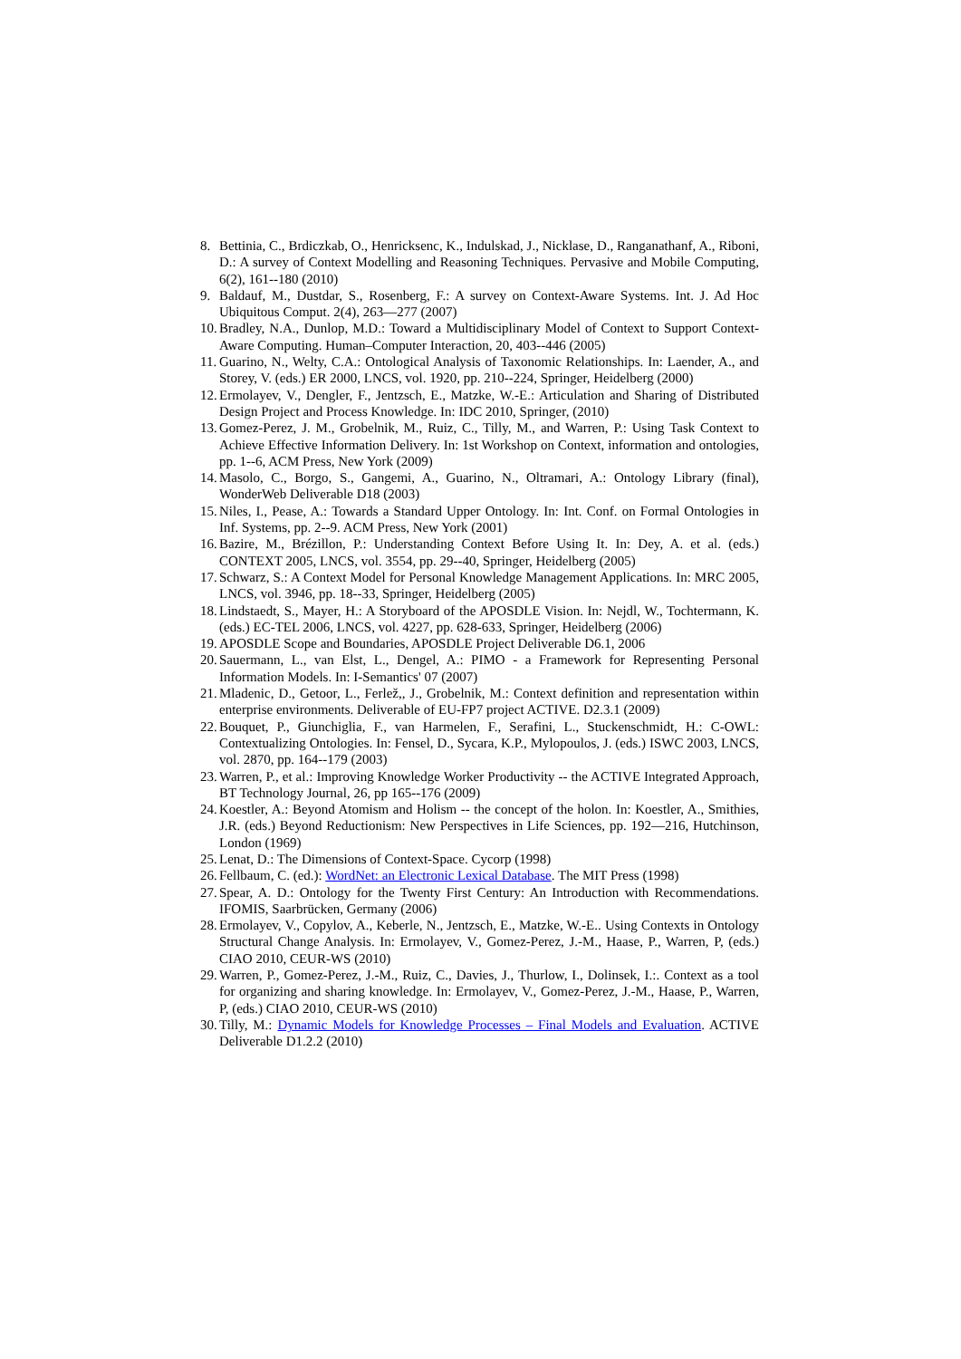8. Bettinia, C., Brdiczkab, O., Henricksenc, K., Indulskad, J., Nicklase, D., Ranganathanf, A., Riboni, D.: A survey of Context Modelling and Reasoning Techniques. Pervasive and Mobile Computing, 6(2), 161--180 (2010)
9. Baldauf, M., Dustdar, S., Rosenberg, F.: A survey on Context-Aware Systems. Int. J. Ad Hoc Ubiquitous Comput. 2(4), 263—277 (2007)
10. Bradley, N.A., Dunlop, M.D.: Toward a Multidisciplinary Model of Context to Support Context-Aware Computing. Human–Computer Interaction, 20, 403--446 (2005)
11. Guarino, N., Welty, C.A.: Ontological Analysis of Taxonomic Relationships. In: Laender, A., and Storey, V. (eds.) ER 2000, LNCS, vol. 1920, pp. 210--224, Springer, Heidelberg (2000)
12. Ermolayev, V., Dengler, F., Jentzsch, E., Matzke, W.-E.: Articulation and Sharing of Distributed Design Project and Process Knowledge. In: IDC 2010, Springer, (2010)
13. Gomez-Perez, J. M., Grobelnik, M., Ruiz, C., Tilly, M., and Warren, P.: Using Task Context to Achieve Effective Information Delivery. In: 1st Workshop on Context, information and ontologies, pp. 1--6, ACM Press, New York (2009)
14. Masolo, C., Borgo, S., Gangemi, A., Guarino, N., Oltramari, A.: Ontology Library (final), WonderWeb Deliverable D18 (2003)
15. Niles, I., Pease, A.: Towards a Standard Upper Ontology. In: Int. Conf. on Formal Ontologies in Inf. Systems, pp. 2--9. ACM Press, New York (2001)
16. Bazire, M., Brézillon, P.: Understanding Context Before Using It. In: Dey, A. et al. (eds.) CONTEXT 2005, LNCS, vol. 3554, pp. 29--40, Springer, Heidelberg (2005)
17. Schwarz, S.: A Context Model for Personal Knowledge Management Applications. In: MRC 2005, LNCS, vol. 3946, pp. 18--33, Springer, Heidelberg (2005)
18. Lindstaedt, S., Mayer, H.: A Storyboard of the APOSDLE Vision. In: Nejdl, W., Tochtermann, K. (eds.) EC-TEL 2006, LNCS, vol. 4227, pp. 628-633, Springer, Heidelberg (2006)
19. APOSDLE Scope and Boundaries, APOSDLE Project Deliverable D6.1, 2006
20. Sauermann, L., van Elst, L., Dengel, A.: PIMO - a Framework for Representing Personal Information Models. In: I-Semantics' 07 (2007)
21. Mladenic, D., Getoor, L., Ferlež,, J., Grobelnik, M.: Context definition and representation within enterprise environments. Deliverable of EU-FP7 project ACTIVE. D2.3.1 (2009)
22. Bouquet, P., Giunchiglia, F., van Harmelen, F., Serafini, L., Stuckenschmidt, H.: C-OWL: Contextualizing Ontologies. In: Fensel, D., Sycara, K.P., Mylopoulos, J. (eds.) ISWC 2003, LNCS, vol. 2870, pp. 164--179 (2003)
23. Warren, P., et al.: Improving Knowledge Worker Productivity -- the ACTIVE Integrated Approach, BT Technology Journal, 26, pp 165--176 (2009)
24. Koestler, A.: Beyond Atomism and Holism -- the concept of the holon. In: Koestler, A., Smithies, J.R. (eds.) Beyond Reductionism: New Perspectives in Life Sciences, pp. 192—216, Hutchinson, London (1969)
25. Lenat, D.: The Dimensions of Context-Space. Cycorp (1998)
26. Fellbaum, C. (ed.): WordNet: an Electronic Lexical Database. The MIT Press (1998)
27. Spear, A. D.: Ontology for the Twenty First Century: An Introduction with Recommendations. IFOMIS, Saarbrücken, Germany (2006)
28. Ermolayev, V., Copylov, A., Keberle, N., Jentzsch, E., Matzke, W.-E.. Using Contexts in Ontology Structural Change Analysis. In: Ermolayev, V., Gomez-Perez, J.-M., Haase, P., Warren, P, (eds.) CIAO 2010, CEUR-WS (2010)
29. Warren, P., Gomez-Perez, J.-M., Ruiz, C., Davies, J., Thurlow, I., Dolinsek, I.:. Context as a tool for organizing and sharing knowledge. In: Ermolayev, V., Gomez-Perez, J.-M., Haase, P., Warren, P, (eds.) CIAO 2010, CEUR-WS (2010)
30. Tilly, M.: Dynamic Models for Knowledge Processes – Final Models and Evaluation. ACTIVE Deliverable D1.2.2 (2010)